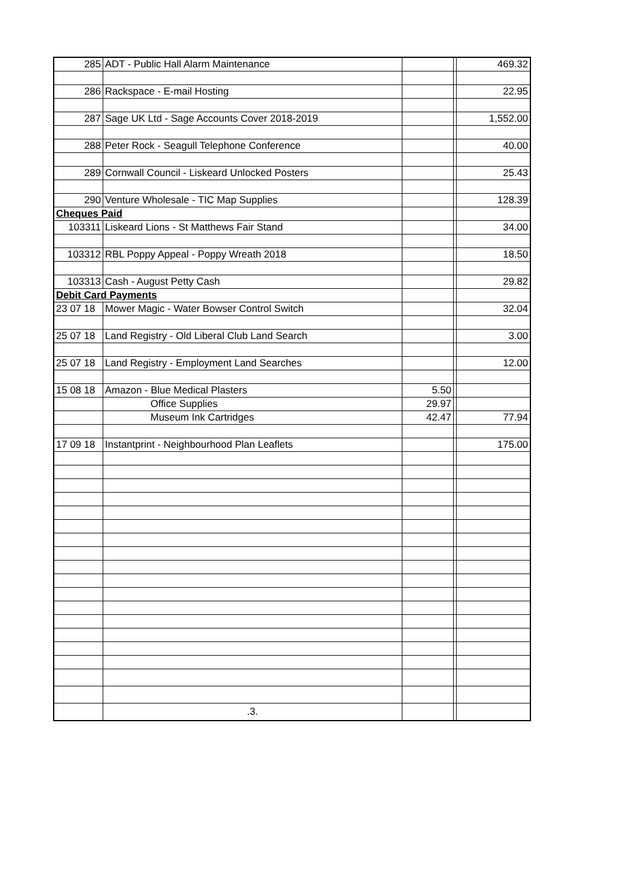| 285 | ADT - Public Hall Alarm Maintenance | | | 469.32 |
| 286 | Rackspace - E-mail Hosting | | | 22.95 |
| 287 | Sage UK Ltd - Sage Accounts Cover 2018-2019 | | | 1,552.00 |
| 288 | Peter Rock - Seagull Telephone Conference | | | 40.00 |
| 289 | Cornwall Council - Liskeard Unlocked Posters | | | 25.43 |
| 290 | Venture Wholesale - TIC Map Supplies | | | 128.39 |
| Cheques Paid | | | | |
| 103311 | Liskeard Lions - St Matthews Fair Stand | | | 34.00 |
| 103312 | RBL Poppy Appeal - Poppy Wreath 2018 | | | 18.50 |
| 103313 | Cash - August Petty Cash | | | 29.82 |
| Debit Card Payments | | | | |
| 23 07 18 | Mower Magic - Water Bowser Control Switch | | | 32.04 |
| 25 07 18 | Land Registry - Old Liberal Club Land Search | | | 3.00 |
| 25 07 18 | Land Registry - Employment Land Searches | | | 12.00 |
| 15 08 18 | Amazon - Blue Medical Plasters | 5.50 | | |
| | Office Supplies | 29.97 | | |
| | Museum Ink Cartridges | 42.47 | | 77.94 |
| 17 09 18 | Instantprint - Neighbourhood Plan Leaflets | | | 175.00 |
| | .3. | | | |